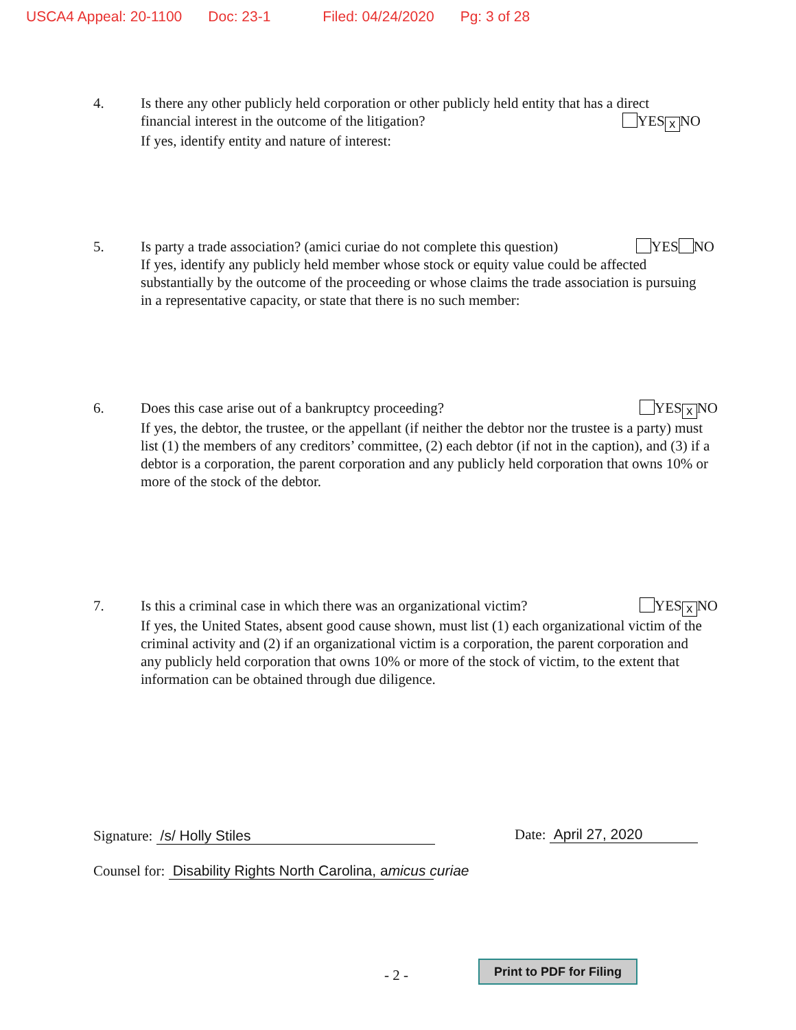USCA4 Appeal: 20-1100 Doc: 23-1 Filed: 04/24/2020 Pg: 3 of 28
4. Is there any other publicly held corporation or other publicly held entity that has a direct
financial interest in the outcome of the litigation? YES x NO
If yes, identify entity and nature of interest:
5. Is party a trade association? (amici curiae do not complete this question) YES NO
If yes, identify any publicly held member whose stock or equity value could be affected substantially by the outcome of the proceeding or whose claims the trade association is pursuing in a representative capacity, or state that there is no such member:
6. Does this case arise out of a bankruptcy proceeding? YES x NO
If yes, the debtor, the trustee, or the appellant (if neither the debtor nor the trustee is a party) must list (1) the members of any creditors’ committee, (2) each debtor (if not in the caption), and (3) if a debtor is a corporation, the parent corporation and any publicly held corporation that owns 10% or more of the stock of the debtor.
7. Is this a criminal case in which there was an organizational victim? YES x NO
If yes, the United States, absent good cause shown, must list (1) each organizational victim of the criminal activity and (2) if an organizational victim is a corporation, the parent corporation and any publicly held corporation that owns 10% or more of the stock of victim, to the extent that information can be obtained through due diligence.
Signature: /s/ Holly Stiles Date: April 27, 2020
Counsel for: Disability Rights North Carolina, amicus curiae
- 2 -
Print to PDF for Filing